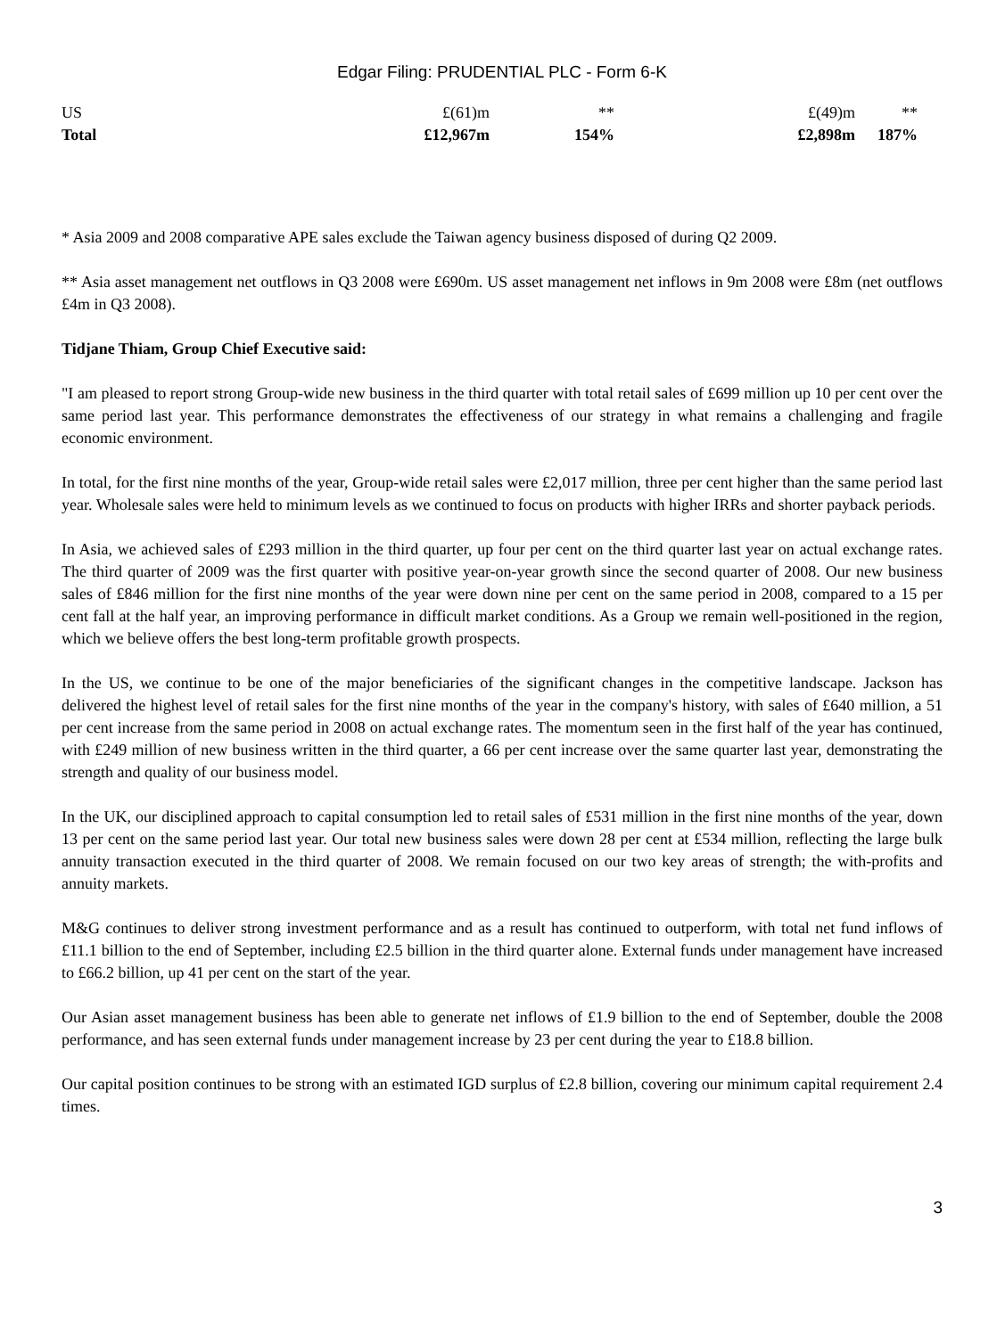Edgar Filing: PRUDENTIAL PLC - Form 6-K
| US | £(61)m | ** | £(49)m | ** |
| Total | £12,967m | 154% | £2,898m | 187% |
* Asia 2009 and 2008 comparative APE sales exclude the Taiwan agency business disposed of during Q2 2009.
** Asia asset management net outflows in Q3 2008 were £690m. US asset management net inflows in 9m 2008 were £8m (net outflows £4m in Q3 2008).
Tidjane Thiam, Group Chief Executive said:
"I am pleased to report strong Group-wide new business in the third quarter with total retail sales of £699 million up 10 per cent over the same period last year. This performance demonstrates the effectiveness of our strategy in what remains a challenging and fragile economic environment.
In total, for the first nine months of the year, Group-wide retail sales were £2,017 million, three per cent higher than the same period last year. Wholesale sales were held to minimum levels as we continued to focus on products with higher IRRs and shorter payback periods.
In Asia, we achieved sales of £293 million in the third quarter, up four per cent on the third quarter last year on actual exchange rates. The third quarter of 2009 was the first quarter with positive year-on-year growth since the second quarter of 2008. Our new business sales of £846 million for the first nine months of the year were down nine per cent on the same period in 2008, compared to a 15 per cent fall at the half year, an improving performance in difficult market conditions. As a Group we remain well-positioned in the region, which we believe offers the best long-term profitable growth prospects.
In the US, we continue to be one of the major beneficiaries of the significant changes in the competitive landscape. Jackson has delivered the highest level of retail sales for the first nine months of the year in the company's history, with sales of £640 million, a 51 per cent increase from the same period in 2008 on actual exchange rates. The momentum seen in the first half of the year has continued, with £249 million of new business written in the third quarter, a 66 per cent increase over the same quarter last year, demonstrating the strength and quality of our business model.
In the UK, our disciplined approach to capital consumption led to retail sales of £531 million in the first nine months of the year, down 13 per cent on the same period last year. Our total new business sales were down 28 per cent at £534 million, reflecting the large bulk annuity transaction executed in the third quarter of 2008. We remain focused on our two key areas of strength; the with-profits and annuity markets.
M&G continues to deliver strong investment performance and as a result has continued to outperform, with total net fund inflows of £11.1 billion to the end of September, including £2.5 billion in the third quarter alone. External funds under management have increased to £66.2 billion, up 41 per cent on the start of the year.
Our Asian asset management business has been able to generate net inflows of £1.9 billion to the end of September, double the 2008 performance, and has seen external funds under management increase by 23 per cent during the year to £18.8 billion.
Our capital position continues to be strong with an estimated IGD surplus of £2.8 billion, covering our minimum capital requirement 2.4 times.
3